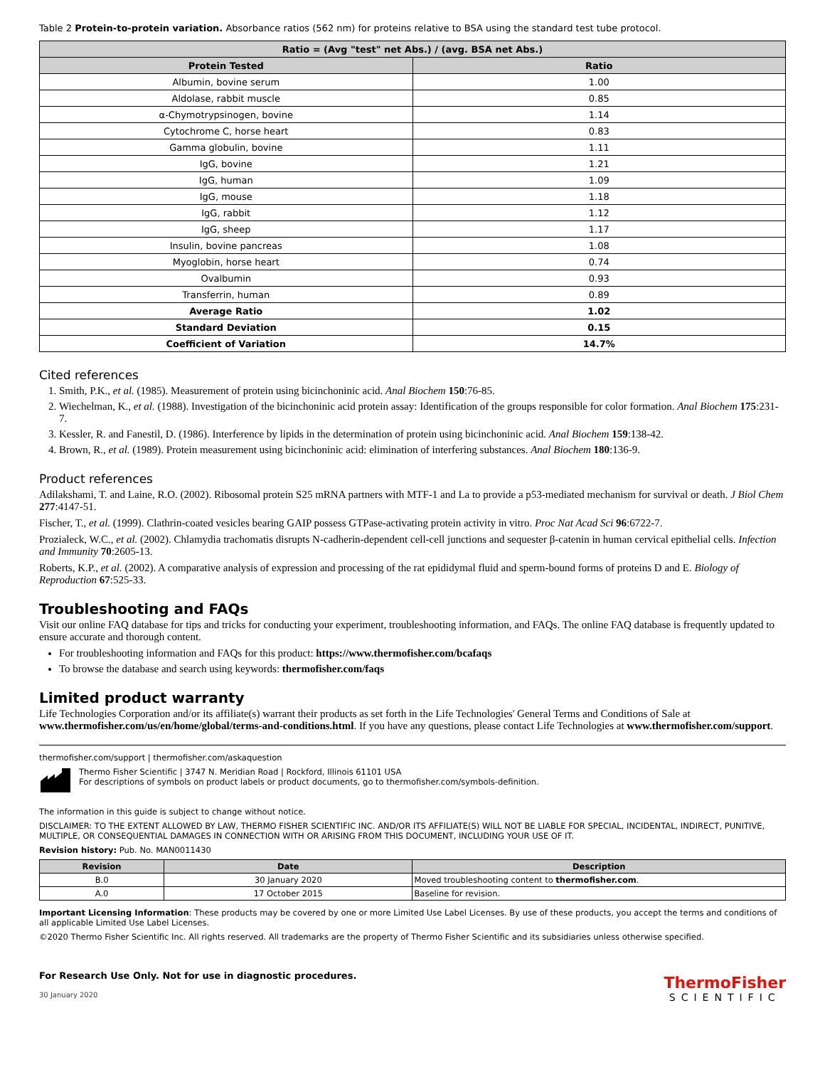Table 2 Protein-to-protein variation. Absorbance ratios (562 nm) for proteins relative to BSA using the standard test tube protocol.
| Ratio = (Avg "test" net Abs.) / (avg. BSA net Abs.) | |
| --- | --- |
| Protein Tested | Ratio |
| Albumin, bovine serum | 1.00 |
| Aldolase, rabbit muscle | 0.85 |
| α-Chymotrypsinogen, bovine | 1.14 |
| Cytochrome C, horse heart | 0.83 |
| Gamma globulin, bovine | 1.11 |
| IgG, bovine | 1.21 |
| IgG, human | 1.09 |
| IgG, mouse | 1.18 |
| IgG, rabbit | 1.12 |
| IgG, sheep | 1.17 |
| Insulin, bovine pancreas | 1.08 |
| Myoglobin, horse heart | 0.74 |
| Ovalbumin | 0.93 |
| Transferrin, human | 0.89 |
| Average Ratio | 1.02 |
| Standard Deviation | 0.15 |
| Coefficient of Variation | 14.7% |
Cited references
1. Smith, P.K., et al. (1985). Measurement of protein using bicinchoninic acid. Anal Biochem 150:76-85.
2. Wiechelman, K., et al. (1988). Investigation of the bicinchoninic acid protein assay: Identification of the groups responsible for color formation. Anal Biochem 175:231-7.
3. Kessler, R. and Fanestil, D. (1986). Interference by lipids in the determination of protein using bicinchoninic acid. Anal Biochem 159:138-42.
4. Brown, R., et al. (1989). Protein measurement using bicinchoninic acid: elimination of interfering substances. Anal Biochem 180:136-9.
Product references
Adilakshami, T. and Laine, R.O. (2002). Ribosomal protein S25 mRNA partners with MTF-1 and La to provide a p53-mediated mechanism for survival or death. J Biol Chem 277:4147-51.
Fischer, T., et al. (1999). Clathrin-coated vesicles bearing GAIP possess GTPase-activating protein activity in vitro. Proc Nat Acad Sci 96:6722-7.
Prozialeck, W.C., et al. (2002). Chlamydia trachomatis disrupts N-cadherin-dependent cell-cell junctions and sequester β-catenin in human cervical epithelial cells. Infection and Immunity 70:2605-13.
Roberts, K.P., et al. (2002). A comparative analysis of expression and processing of the rat epididymal fluid and sperm-bound forms of proteins D and E. Biology of Reproduction 67:525-33.
Troubleshooting and FAQs
Visit our online FAQ database for tips and tricks for conducting your experiment, troubleshooting information, and FAQs. The online FAQ database is frequently updated to ensure accurate and thorough content.
For troubleshooting information and FAQs for this product: https://www.thermofisher.com/bcafaqs
To browse the database and search using keywords: thermofisher.com/faqs
Limited product warranty
Life Technologies Corporation and/or its affiliate(s) warrant their products as set forth in the Life Technologies' General Terms and Conditions of Sale at www.thermofisher.com/us/en/home/global/terms-and-conditions.html. If you have any questions, please contact Life Technologies at www.thermofisher.com/support.
thermofisher.com/support | thermofisher.com/askaquestion
Thermo Fisher Scientific | 3747 N. Meridian Road | Rockford, Illinois 61101 USA
For descriptions of symbols on product labels or product documents, go to thermofisher.com/symbols-definition.
The information in this guide is subject to change without notice.
DISCLAIMER: TO THE EXTENT ALLOWED BY LAW, THERMO FISHER SCIENTIFIC INC. AND/OR ITS AFFILIATE(S) WILL NOT BE LIABLE FOR SPECIAL, INCIDENTAL, INDIRECT, PUNITIVE, MULTIPLE, OR CONSEQUENTIAL DAMAGES IN CONNECTION WITH OR ARISING FROM THIS DOCUMENT, INCLUDING YOUR USE OF IT.
Revision history: Pub. No. MAN0011430
| Revision | Date | Description |
| --- | --- | --- |
| B.0 | 30 January 2020 | Moved troubleshooting content to thermofisher.com . |
| A.0 | 17 October 2015 | Baseline for revision. |
Important Licensing Information: These products may be covered by one or more Limited Use Label Licenses. By use of these products, you accept the terms and conditions of all applicable Limited Use Label Licenses.
©2020 Thermo Fisher Scientific Inc. All rights reserved. All trademarks are the property of Thermo Fisher Scientific and its subsidiaries unless otherwise specified.
For Research Use Only. Not for use in diagnostic procedures.
30 January 2020
ThermoFisher
SCIENTIFIC